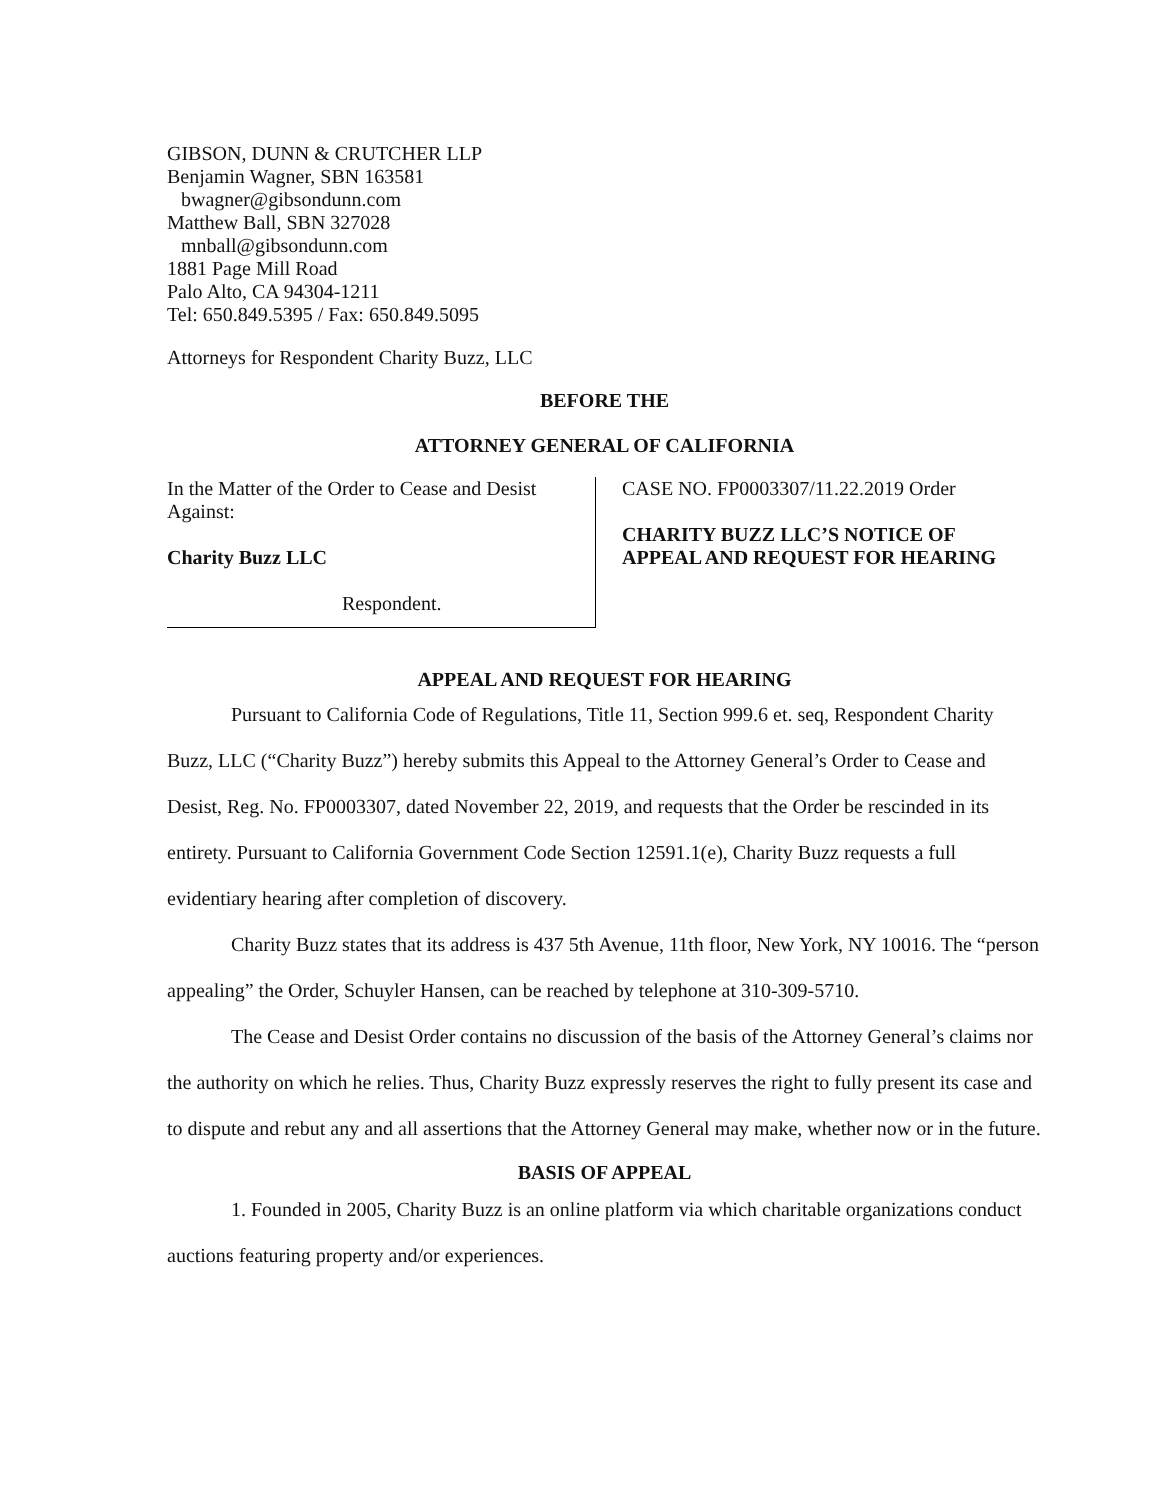GIBSON, DUNN & CRUTCHER LLP
Benjamin Wagner, SBN 163581
bwagner@gibsondunn.com
Matthew Ball, SBN 327028
mnball@gibsondunn.com
1881 Page Mill Road
Palo Alto, CA 94304-1211
Tel: 650.849.5395 / Fax: 650.849.5095
Attorneys for Respondent Charity Buzz, LLC
BEFORE THE
ATTORNEY GENERAL OF CALIFORNIA
In the Matter of the Order to Cease and Desist Against:
Charity Buzz LLC
Respondent.
CASE NO. FP0003307/11.22.2019 Order
CHARITY BUZZ LLC’S NOTICE OF
APPEAL AND REQUEST FOR HEARING
APPEAL AND REQUEST FOR HEARING
Pursuant to California Code of Regulations, Title 11, Section 999.6 et. seq, Respondent Charity Buzz, LLC (“Charity Buzz”) hereby submits this Appeal to the Attorney General’s Order to Cease and Desist, Reg. No. FP0003307, dated November 22, 2019, and requests that the Order be rescinded in its entirety. Pursuant to California Government Code Section 12591.1(e), Charity Buzz requests a full evidentiary hearing after completion of discovery.
Charity Buzz states that its address is 437 5th Avenue, 11th floor, New York, NY 10016. The “person appealing” the Order, Schuyler Hansen, can be reached by telephone at 310-309-5710.
The Cease and Desist Order contains no discussion of the basis of the Attorney General’s claims nor the authority on which he relies. Thus, Charity Buzz expressly reserves the right to fully present its case and to dispute and rebut any and all assertions that the Attorney General may make, whether now or in the future.
BASIS OF APPEAL
1. Founded in 2005, Charity Buzz is an online platform via which charitable organizations conduct auctions featuring property and/or experiences.